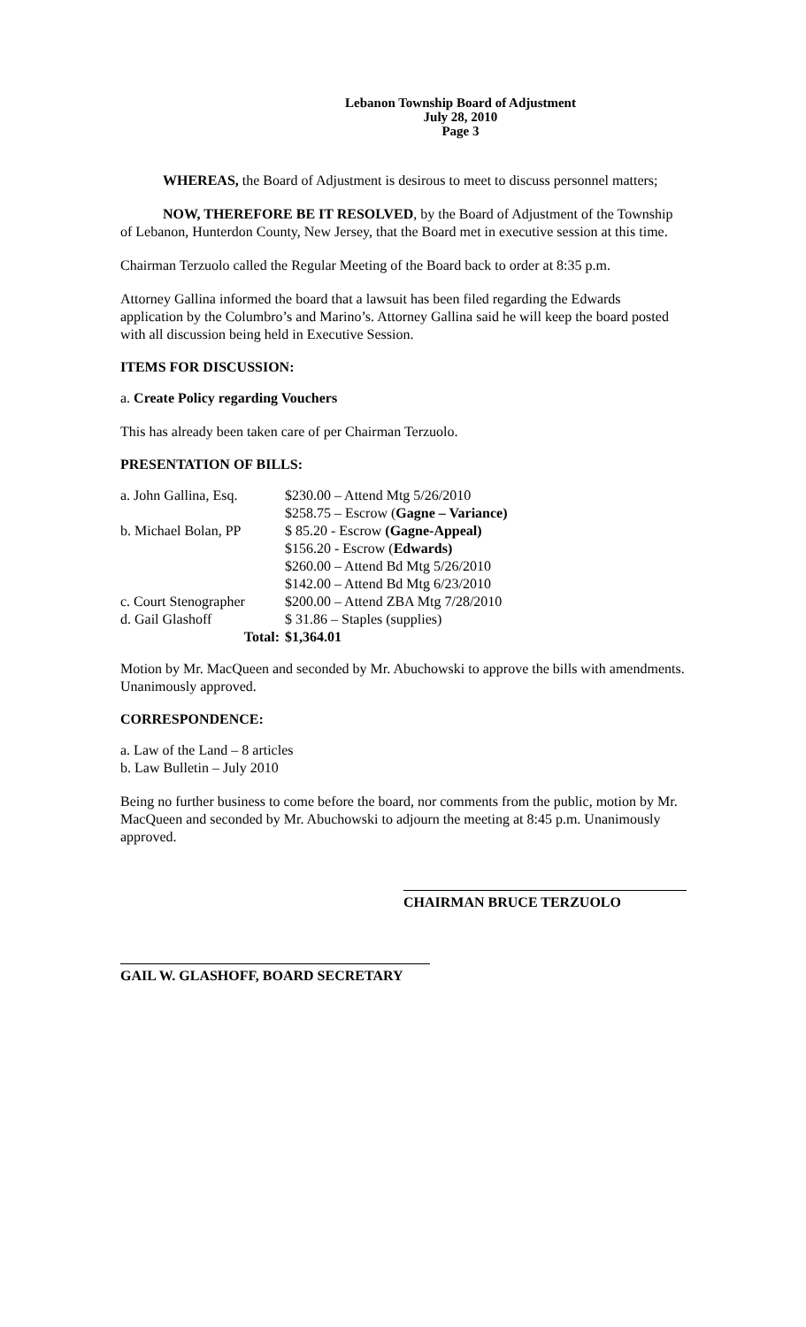Lebanon Township Board of Adjustment
July 28, 2010
Page 3
WHEREAS, the Board of Adjustment is desirous to meet to discuss personnel matters;
NOW, THEREFORE BE IT RESOLVED, by the Board of Adjustment of the Township of Lebanon, Hunterdon County, New Jersey, that the Board met in executive session at this time.
Chairman Terzuolo called the Regular Meeting of the Board back to order at 8:35 p.m.
Attorney Gallina informed the board that a lawsuit has been filed regarding the Edwards application by the Columbro’s and Marino’s. Attorney Gallina said he will keep the board posted with all discussion being held in Executive Session.
ITEMS FOR DISCUSSION:
a. Create Policy regarding Vouchers
This has already been taken care of per Chairman Terzuolo.
PRESENTATION OF BILLS:
| a. John Gallina, Esq. | $230.00 – Attend Mtg 5/26/2010 |
| | $258.75 – Escrow ( Gagne – Variance) |
| b. Michael Bolan, PP | $ 85.20 - Escrow (Gagne-Appeal) |
| | $156.20 - Escrow ( Edwards) |
| | $260.00 – Attend Bd Mtg 5/26/2010 |
| | $142.00 – Attend Bd Mtg 6/23/2010 |
| c. Court Stenographer | $200.00 – Attend ZBA Mtg 7/28/2010 |
| d. Gail Glashoff | $ 31.86 – Staples (supplies) |
| Total: | $1,364.01 |
Motion by Mr. MacQueen and seconded by Mr. Abuchowski to approve the bills with amendments. Unanimously approved.
CORRESPONDENCE:
a. Law of the Land – 8 articles
b. Law Bulletin – July 2010
Being no further business to come before the board, nor comments from the public, motion by Mr. MacQueen and seconded by Mr. Abuchowski to adjourn the meeting at 8:45 p.m. Unanimously approved.
CHAIRMAN BRUCE TERZUOLO
GAIL W. GLASHOFF, BOARD SECRETARY